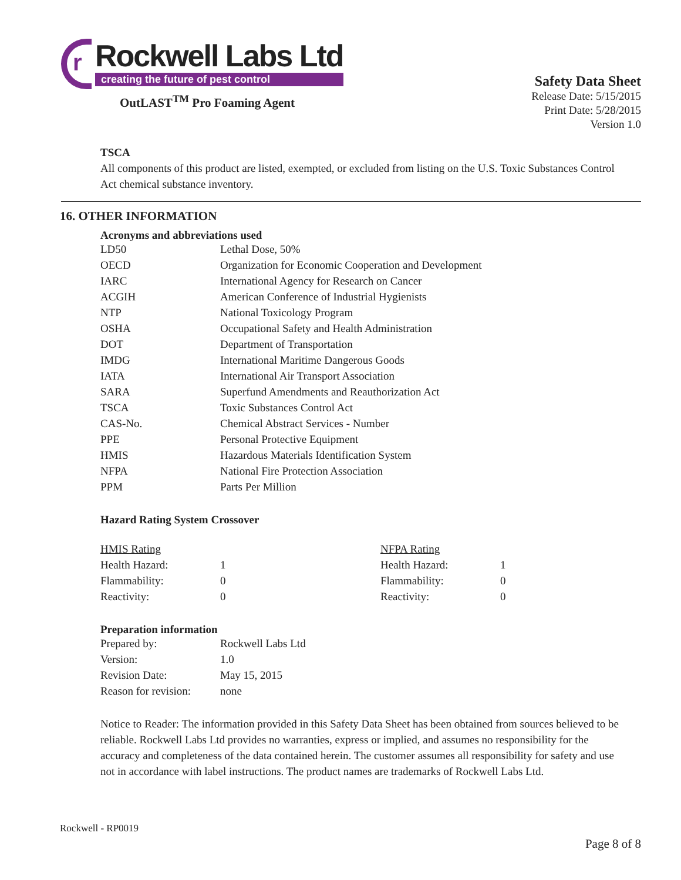r
Rockwell Labs Ltd
creating the future of pest control
OutLAST<sup>TM</sup> Pro Foaming Agent
Safety Data Sheet
Release Date: 5/15/2015
Print Date: 5/28/2015
Version 1.0
TSCA
All components of this product are listed, exempted, or excluded from listing on the U.S. Toxic Substances Control Act chemical substance inventory.
16. OTHER INFORMATION
Acronyms and abbreviations used
| LD50 | Lethal Dose, 50% |
| OECD | Organization for Economic Cooperation and Development |
| IARC | International Agency for Research on Cancer |
| ACGIH | American Conference of Industrial Hygienists |
| NTP | National Toxicology Program |
| OSHA | Occupational Safety and Health Administration |
| DOT | Department of Transportation |
| IMDG | International Maritime Dangerous Goods |
| IATA | International Air Transport Association |
| SARA | Superfund Amendments and Reauthorization Act |
| TSCA | Toxic Substances Control Act |
| CAS-No. | Chemical Abstract Services - Number |
| PPE | Personal Protective Equipment |
| HMIS | Hazardous Materials Identification System |
| NFPA | National Fire Protection Association |
| PPM | Parts Per Million |
Hazard Rating System Crossover
| HMIS Rating | | NFPA Rating | |
| Health Hazard: | 1 | Health Hazard: | 1 |
| Flammability: | 0 | Flammability: | 0 |
| Reactivity: | 0 | Reactivity: | 0 |
Preparation information
| Prepared by: | Rockwell Labs Ltd |
| Version: | 1.0 |
| Revision Date: | May 15, 2015 |
| Reason for revision: | none |
Notice to Reader: The information provided in this Safety Data Sheet has been obtained from sources believed to be reliable. Rockwell Labs Ltd provides no warranties, express or implied, and assumes no responsibility for the accuracy and completeness of the data contained herein. The customer assumes all responsibility for safety and use not in accordance with label instructions. The product names are trademarks of Rockwell Labs Ltd.
Rockwell - RP0019
Page 8 of 8